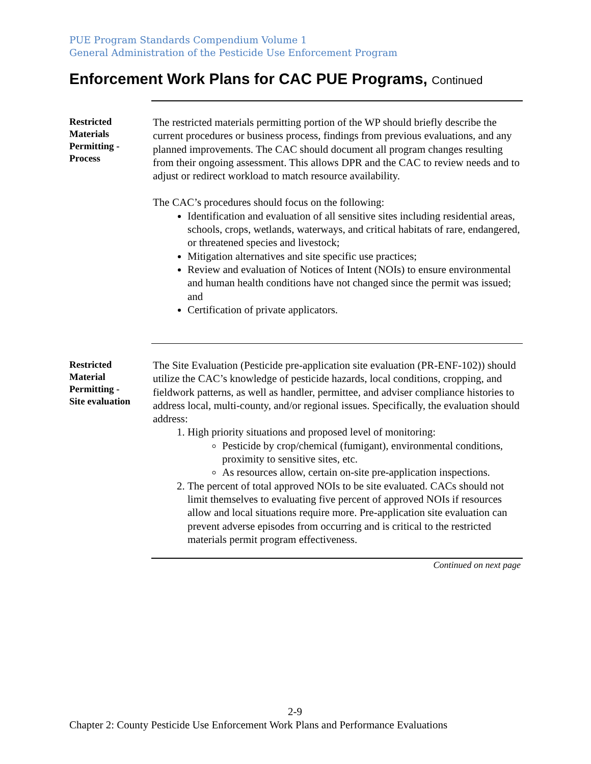PUE Program Standards Compendium Volume 1
General Administration of the Pesticide Use Enforcement Program
Enforcement Work Plans for CAC PUE Programs, Continued
Restricted
Materials
Permitting -
Process
The restricted materials permitting portion of the WP should briefly describe the current procedures or business process, findings from previous evaluations, and any planned improvements. The CAC should document all program changes resulting from their ongoing assessment. This allows DPR and the CAC to review needs and to adjust or redirect workload to match resource availability.
The CAC’s procedures should focus on the following:
Identification and evaluation of all sensitive sites including residential areas, schools, crops, wetlands, waterways, and critical habitats of rare, endangered, or threatened species and livestock;
Mitigation alternatives and site specific use practices;
Review and evaluation of Notices of Intent (NOIs) to ensure environmental and human health conditions have not changed since the permit was issued; and
Certification of private applicators.
Restricted
Material
Permitting -
Site evaluation
The Site Evaluation (Pesticide pre-application site evaluation (PR-ENF-102)) should utilize the CAC’s knowledge of pesticide hazards, local conditions, cropping, and fieldwork patterns, as well as handler, permittee, and adviser compliance histories to address local, multi-county, and/or regional issues. Specifically, the evaluation should address:
1. High priority situations and proposed level of monitoring:
Pesticide by crop/chemical (fumigant), environmental conditions, proximity to sensitive sites, etc.
As resources allow, certain on-site pre-application inspections.
2. The percent of total approved NOIs to be site evaluated. CACs should not limit themselves to evaluating five percent of approved NOIs if resources allow and local situations require more. Pre-application site evaluation can prevent adverse episodes from occurring and is critical to the restricted materials permit program effectiveness.
Continued on next page
2-9
Chapter 2: County Pesticide Use Enforcement Work Plans and Performance Evaluations